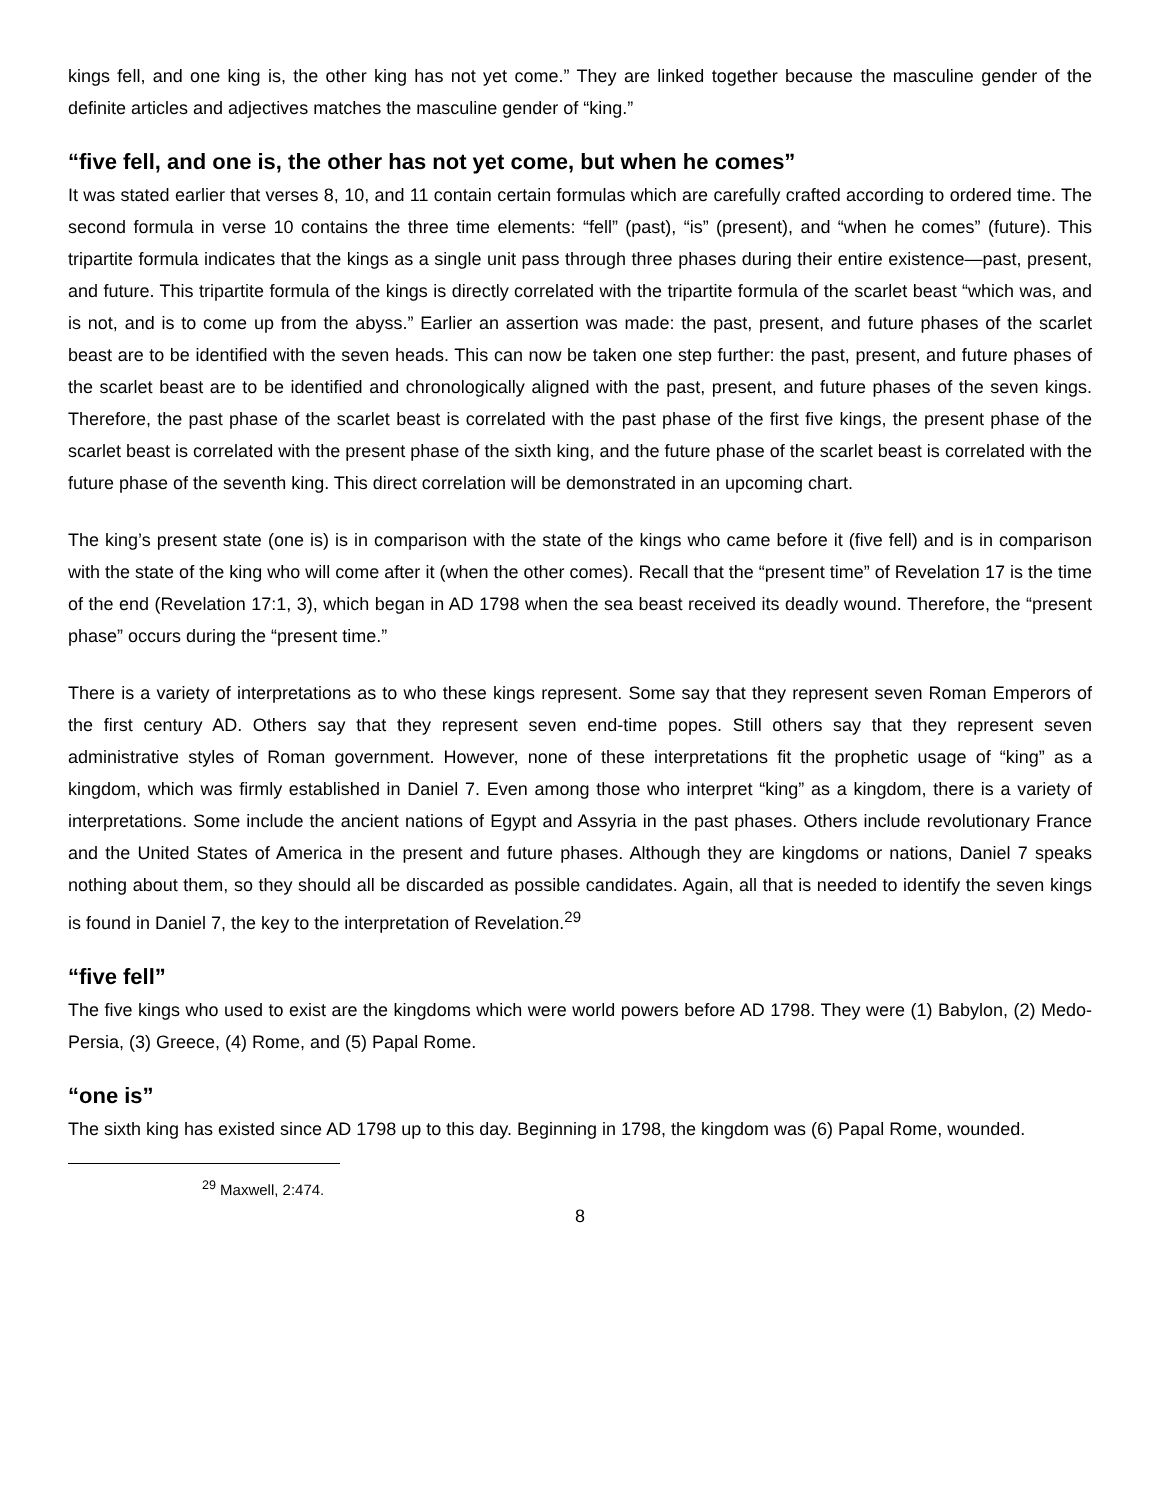kings fell, and one king is, the other king has not yet come.” They are linked together because the masculine gender of the definite articles and adjectives matches the masculine gender of “king.”
“five fell, and one is, the other has not yet come, but when he comes”
It was stated earlier that verses 8, 10, and 11 contain certain formulas which are carefully crafted according to ordered time. The second formula in verse 10 contains the three time elements: “fell” (past), “is” (present), and “when he comes” (future). This tripartite formula indicates that the kings as a single unit pass through three phases during their entire existence—past, present, and future. This tripartite formula of the kings is directly correlated with the tripartite formula of the scarlet beast “which was, and is not, and is to come up from the abyss.” Earlier an assertion was made: the past, present, and future phases of the scarlet beast are to be identified with the seven heads. This can now be taken one step further: the past, present, and future phases of the scarlet beast are to be identified and chronologically aligned with the past, present, and future phases of the seven kings. Therefore, the past phase of the scarlet beast is correlated with the past phase of the first five kings, the present phase of the scarlet beast is correlated with the present phase of the sixth king, and the future phase of the scarlet beast is correlated with the future phase of the seventh king. This direct correlation will be demonstrated in an upcoming chart.
The king’s present state (one is) is in comparison with the state of the kings who came before it (five fell) and is in comparison with the state of the king who will come after it (when the other comes). Recall that the “present time” of Revelation 17 is the time of the end (Revelation 17:1, 3), which began in AD 1798 when the sea beast received its deadly wound. Therefore, the “present phase” occurs during the “present time.”
There is a variety of interpretations as to who these kings represent. Some say that they represent seven Roman Emperors of the first century AD. Others say that they represent seven end-time popes. Still others say that they represent seven administrative styles of Roman government. However, none of these interpretations fit the prophetic usage of “king” as a kingdom, which was firmly established in Daniel 7. Even among those who interpret “king” as a kingdom, there is a variety of interpretations. Some include the ancient nations of Egypt and Assyria in the past phases. Others include revolutionary France and the United States of America in the present and future phases. Although they are kingdoms or nations, Daniel 7 speaks nothing about them, so they should all be discarded as possible candidates. Again, all that is needed to identify the seven kings is found in Daniel 7, the key to the interpretation of Revelation.<sup>29</sup>
“five fell”
The five kings who used to exist are the kingdoms which were world powers before AD 1798. They were (1) Babylon, (2) Medo-Persia, (3) Greece, (4) Rome, and (5) Papal Rome.
“one is”
The sixth king has existed since AD 1798 up to this day. Beginning in 1798, the kingdom was (6) Papal Rome, wounded.
<sup>29</sup> Maxwell, 2:474.
8